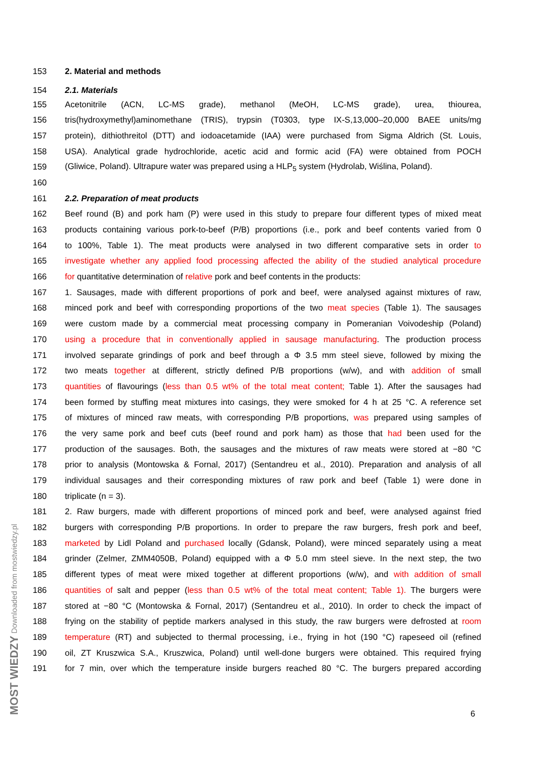MOST WIEDZY Downloaded from mostwiedzy.pl
153 2. Material and methods
154 2.1. Materials
155 Acetonitrile (ACN, LC-MS grade), methanol (MeOH, LC-MS grade), urea, thiourea,
156 tris(hydroxymethyl)aminomethane (TRIS), trypsin (T0303, type IX-S,13,000–20,000 BAEE units/mg
157 protein), dithiothreitol (DTT) and iodoacetamide (IAA) were purchased from Sigma Aldrich (St. Louis,
158 USA). Analytical grade hydrochloride, acetic acid and formic acid (FA) were obtained from POCH
159 (Gliwice, Poland). Ultrapure water was prepared using a HLP<sub>5</sub> system (Hydrolab, Wiślina, Poland).
160
161 2.2. Preparation of meat products
162 Beef round (B) and pork ham (P) were used in this study to prepare four different types of mixed meat
163 products containing various pork-to-beef (P/B) proportions (i.e., pork and beef contents varied from 0
164 to 100%, Table 1). The meat products were analysed in two different comparative sets in order to
165 investigate whether any applied food processing affected the ability of the studied analytical procedure
166 for quantitative determination of relative pork and beef contents in the products:
167 1. Sausages, made with different proportions of pork and beef, were analysed against mixtures of raw,
168 minced pork and beef with corresponding proportions of the two meat species (Table 1). The sausages
169 were custom made by a commercial meat processing company in Pomeranian Voivodeship (Poland)
170 using a procedure that in conventionally applied in sausage manufacturing. The production process
171 involved separate grindings of pork and beef through a Φ 3.5 mm steel sieve, followed by mixing the
172 two meats together at different, strictly defined P/B proportions (w/w), and with addition of small
173 quantities of flavourings (less than 0.5 wt% of the total meat content; Table 1). After the sausages had
174 been formed by stuffing meat mixtures into casings, they were smoked for 4 h at 25 °C. A reference set
175 of mixtures of minced raw meats, with corresponding P/B proportions, was prepared using samples of
176 the very same pork and beef cuts (beef round and pork ham) as those that had been used for the
177 production of the sausages. Both, the sausages and the mixtures of raw meats were stored at −80 °C
178 prior to analysis (Montowska & Fornal, 2017) (Sentandreu et al., 2010). Preparation and analysis of all
179 individual sausages and their corresponding mixtures of raw pork and beef (Table 1) were done in
180 triplicate (n = 3).
181 2. Raw burgers, made with different proportions of minced pork and beef, were analysed against fried
182 burgers with corresponding P/B proportions. In order to prepare the raw burgers, fresh pork and beef,
183 marketed by Lidl Poland and purchased locally (Gdansk, Poland), were minced separately using a meat
184 grinder (Zelmer, ZMM4050B, Poland) equipped with a Φ 5.0 mm steel sieve. In the next step, the two
185 different types of meat were mixed together at different proportions (w/w), and with addition of small
186 quantities of salt and pepper (less than 0.5 wt% of the total meat content; Table 1). The burgers were
187 stored at −80 °C (Montowska & Fornal, 2017) (Sentandreu et al., 2010). In order to check the impact of
188 frying on the stability of peptide markers analysed in this study, the raw burgers were defrosted at room
189 temperature (RT) and subjected to thermal processing, i.e., frying in hot (190 °C) rapeseed oil (refined
190 oil, ZT Kruszwica S.A., Kruszwica, Poland) until well-done burgers were obtained. This required frying
191 for 7 min, over which the temperature inside burgers reached 80 °C. The burgers prepared according
6